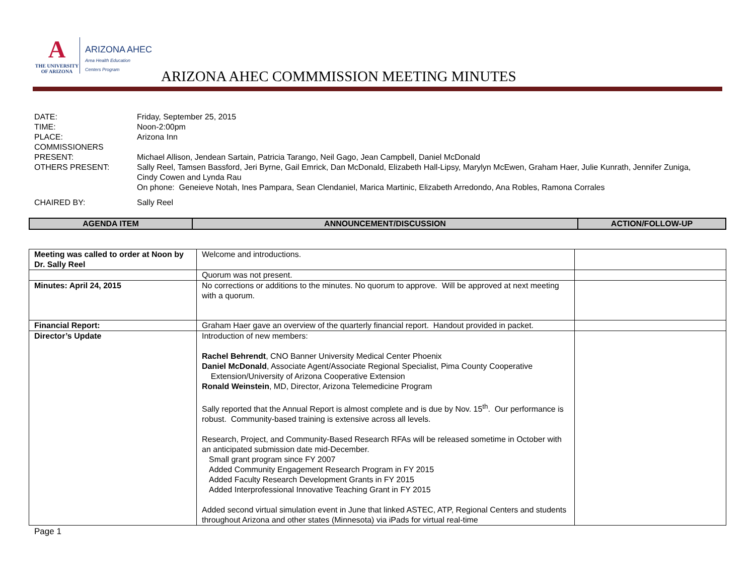A
THE UNIVERSITY
OF ARIZONA
ARIZONA AHEC
Area Health Education
Centers Program
ARIZONA AHEC COMMMISSION MEETING MINUTES
DATE: Friday, September 25, 2015
TIME: Noon-2:00pm
PLACE: Arizona Inn
COMMISSIONERS
PRESENT:
Michael Allison, Jendean Sartain, Patricia Tarango, Neil Gago, Jean Campbell, Daniel McDonald
OTHERS PRESENT: Sally Reel, Tamsen Bassford, Jeri Byrne, Gail Emrick, Dan McDonald, Elizabeth Hall-Lipsy, Marylyn McEwen, Graham Haer, Julie Kunrath, Jennifer Zuniga, Cindy Cowen and Lynda Rau
On phone: Geneieve Notah, Ines Pampara, Sean Clendaniel, Marica Martinic, Elizabeth Arredondo, Ana Robles, Ramona Corrales
CHAIRED BY: Sally Reel
| AGENDA ITEM | ANNOUNCEMENT/DISCUSSION | ACTION/FOLLOW-UP |
| --- | --- | --- |
| Meeting was called to order at Noon by Dr. Sally Reel | Welcome and introductions. | |
| | Quorum was not present. | |
| Minutes: April 24, 2015 | No corrections or additions to the minutes. No quorum to approve. Will be approved at next meeting with a quorum. | |
| Financial Report: | Graham Haer gave an overview of the quarterly financial report. Handout provided in packet. | |
| Director’s Update | Introduction of new members: Rachel Behrendt , CNO Banner University Medical Center Phoenix Daniel McDonald , Associate Agent/Associate Regional Specialist, Pima County Cooperative Extension/University of Arizona Cooperative Extension Ronald Weinstein , MD, Director, Arizona Telemedicine Program Sally reported that the Annual Report is almost complete and is due by Nov. 15<sup>th</sup>. Our performance is robust. Community-based training is extensive across all levels. Research, Project, and Community-Based Research RFAs will be released sometime in October with an anticipated submission date mid-December. Small grant program since FY 2007 Added Community Engagement Research Program in FY 2015 Added Faculty Research Development Grants in FY 2015 Added Interprofessional Innovative Teaching Grant in FY 2015 Added second virtual simulation event in June that linked ASTEC, ATP, Regional Centers and students throughout Arizona and other states (Minnesota) via iPads for virtual real-time | |
Page 1